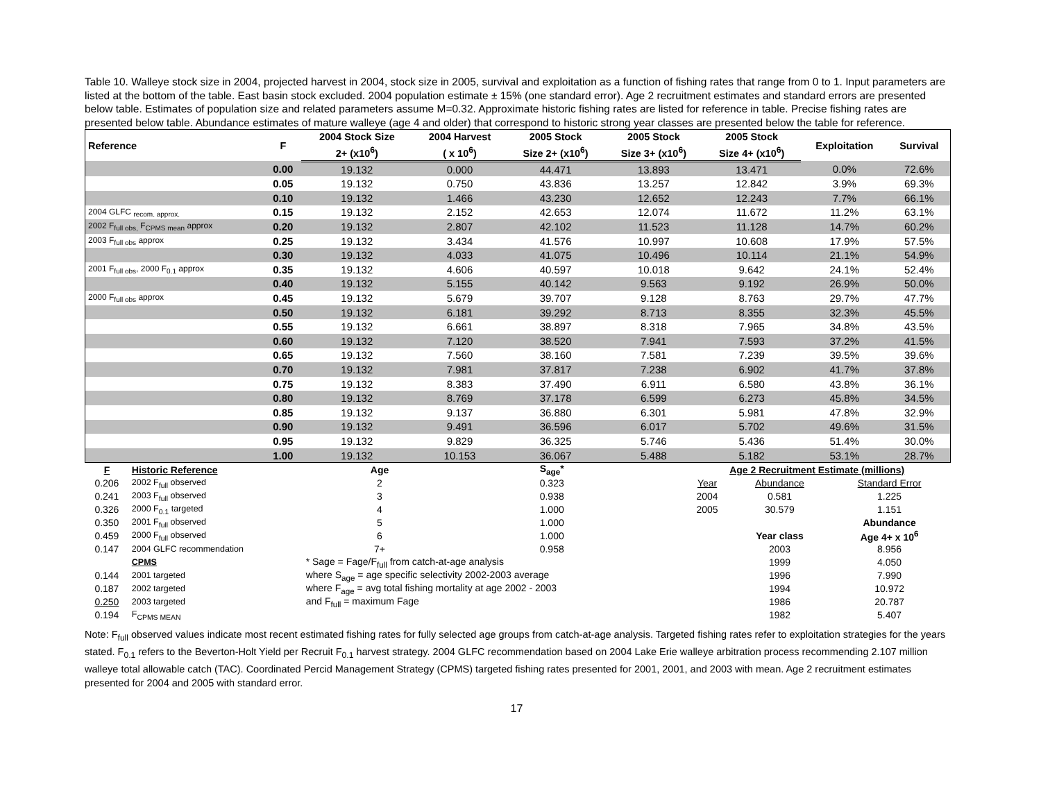Table 10. Walleye stock size in 2004, projected harvest in 2004, stock size in 2005, survival and exploitation as a function of fishing rates that range from 0 to 1. Input parameters are listed at the bottom of the table. East basin stock excluded. 2004 population estimate ± 15% (one standard error). Age 2 recruitment estimates and standard errors are presented below table. Estimates of population size and related parameters assume M=0.32. Approximate historic fishing rates are listed for reference in table. Precise fishing rates are presented below table. Abundance estimates of mature walleye (age 4 and older) that correspond to historic strong year classes are presented below the table for reference.
| Reference | F | 2004 Stock Size | 2004 Harvest | 2005 Stock | 2005 Stock | 2005 Stock | Exploitation | Survival |
| --- | --- | --- | --- | --- | --- | --- | --- | --- |
| | | 2+ (x10<sup>6</sup>) | ( x 10<sup>6</sup>) | Size 2+ (x10<sup>6</sup>) | Size 3+ (x10<sup>6</sup>) | Size 4+ (x10<sup>6</sup>) | | |
| | 0.00 | 19.132 | 0.000 | 44.471 | 13.893 | 13.471 | 0.0% | 72.6% |
| | 0.05 | 19.132 | 0.750 | 43.836 | 13.257 | 12.842 | 3.9% | 69.3% |
| | 0.10 | 19.132 | 1.466 | 43.230 | 12.652 | 12.243 | 7.7% | 66.1% |
| 2004 GLFC <sub>recom. approx.</sub> | 0.15 | 19.132 | 2.152 | 42.653 | 12.074 | 11.672 | 11.2% | 63.1% |
| 2002 F<sub>full obs,</sub> F<sub>CPMS mean</sub> approx | 0.20 | 19.132 | 2.807 | 42.102 | 11.523 | 11.128 | 14.7% | 60.2% |
| 2003 F<sub>full obs</sub> approx | 0.25 | 19.132 | 3.434 | 41.576 | 10.997 | 10.608 | 17.9% | 57.5% |
| | 0.30 | 19.132 | 4.033 | 41.075 | 10.496 | 10.114 | 21.1% | 54.9% |
| 2001 F<sub>full obs</sub>, 2000 F<sub>0.1</sub> approx | 0.35 | 19.132 | 4.606 | 40.597 | 10.018 | 9.642 | 24.1% | 52.4% |
| | 0.40 | 19.132 | 5.155 | 40.142 | 9.563 | 9.192 | 26.9% | 50.0% |
| 2000 F<sub>full obs</sub> approx | 0.45 | 19.132 | 5.679 | 39.707 | 9.128 | 8.763 | 29.7% | 47.7% |
| | 0.50 | 19.132 | 6.181 | 39.292 | 8.713 | 8.355 | 32.3% | 45.5% |
| | 0.55 | 19.132 | 6.661 | 38.897 | 8.318 | 7.965 | 34.8% | 43.5% |
| | 0.60 | 19.132 | 7.120 | 38.520 | 7.941 | 7.593 | 37.2% | 41.5% |
| | 0.65 | 19.132 | 7.560 | 38.160 | 7.581 | 7.239 | 39.5% | 39.6% |
| | 0.70 | 19.132 | 7.981 | 37.817 | 7.238 | 6.902 | 41.7% | 37.8% |
| | 0.75 | 19.132 | 8.383 | 37.490 | 6.911 | 6.580 | 43.8% | 36.1% |
| | 0.80 | 19.132 | 8.769 | 37.178 | 6.599 | 6.273 | 45.8% | 34.5% |
| | 0.85 | 19.132 | 9.137 | 36.880 | 6.301 | 5.981 | 47.8% | 32.9% |
| | 0.90 | 19.132 | 9.491 | 36.596 | 6.017 | 5.702 | 49.6% | 31.5% |
| | 0.95 | 19.132 | 9.829 | 36.325 | 5.746 | 5.436 | 51.4% | 30.0% |
| | 1.00 | 19.132 | 10.153 | 36.067 | 5.488 | 5.182 | 53.1% | 28.7% |
| F | Historic Reference | Age | S<sub>age</sub>* | | Age 2 Recruitment Estimate (millions) | | |
| 0.206 | 2002 F<sub>full</sub> observed | 2 | 0.323 | | Year | Abundance | Standard Error |
| 0.241 | 2003 F<sub>full</sub> observed | 3 | 0.938 | | 2004 | 0.581 | 1.225 |
| 0.326 | 2000 F<sub>0.1</sub> targeted | 4 | 1.000 | | 2005 | 30.579 | 1.151 |
| 0.350 | 2001 F<sub>full</sub> observed | 5 | 1.000 | | | | Abundance |
| 0.459 | 2000 F<sub>full</sub> observed | 6 | 1.000 | | | Year class | Age 4+ x 10<sup>6</sup> |
| 0.147 | 2004 GLFC recommendation | 7+ | 0.958 | | | 2003 | 8.956 |
| | CPMS | * Sage = Fage/F<sub>full</sub> from catch-at-age analysis | | | | 1999 | 4.050 |
| 0.144 | 2001 targeted | where S<sub>age</sub> = age specific selectivity 2002-2003 average | | | | 1996 | 7.990 |
| 0.187 | 2002 targeted | where F<sub>age</sub> = avg total fishing mortality at age 2002 - 2003 | | | | 1994 | 10.972 |
| 0.250 | 2003 targeted | and F<sub>full</sub> = maximum Fage | | | | 1986 | 20.787 |
| 0.194 | F<sub>CPMS MEAN</sub> | | | | | 1982 | 5.407 |
Note: F<sub>full</sub> observed values indicate most recent estimated fishing rates for fully selected age groups from catch-at-age analysis. Targeted fishing rates refer to exploitation strategies for the years stated. F<sub>0.1</sub> refers to the Beverton-Holt Yield per Recruit F<sub>0.1</sub> harvest strategy. 2004 GLFC recommendation based on 2004 Lake Erie walleye arbitration process recommending 2.107 million walleye total allowable catch (TAC). Coordinated Percid Management Strategy (CPMS) targeted fishing rates presented for 2001, 2001, and 2003 with mean. Age 2 recruitment estimates presented for 2004 and 2005 with standard error.
17